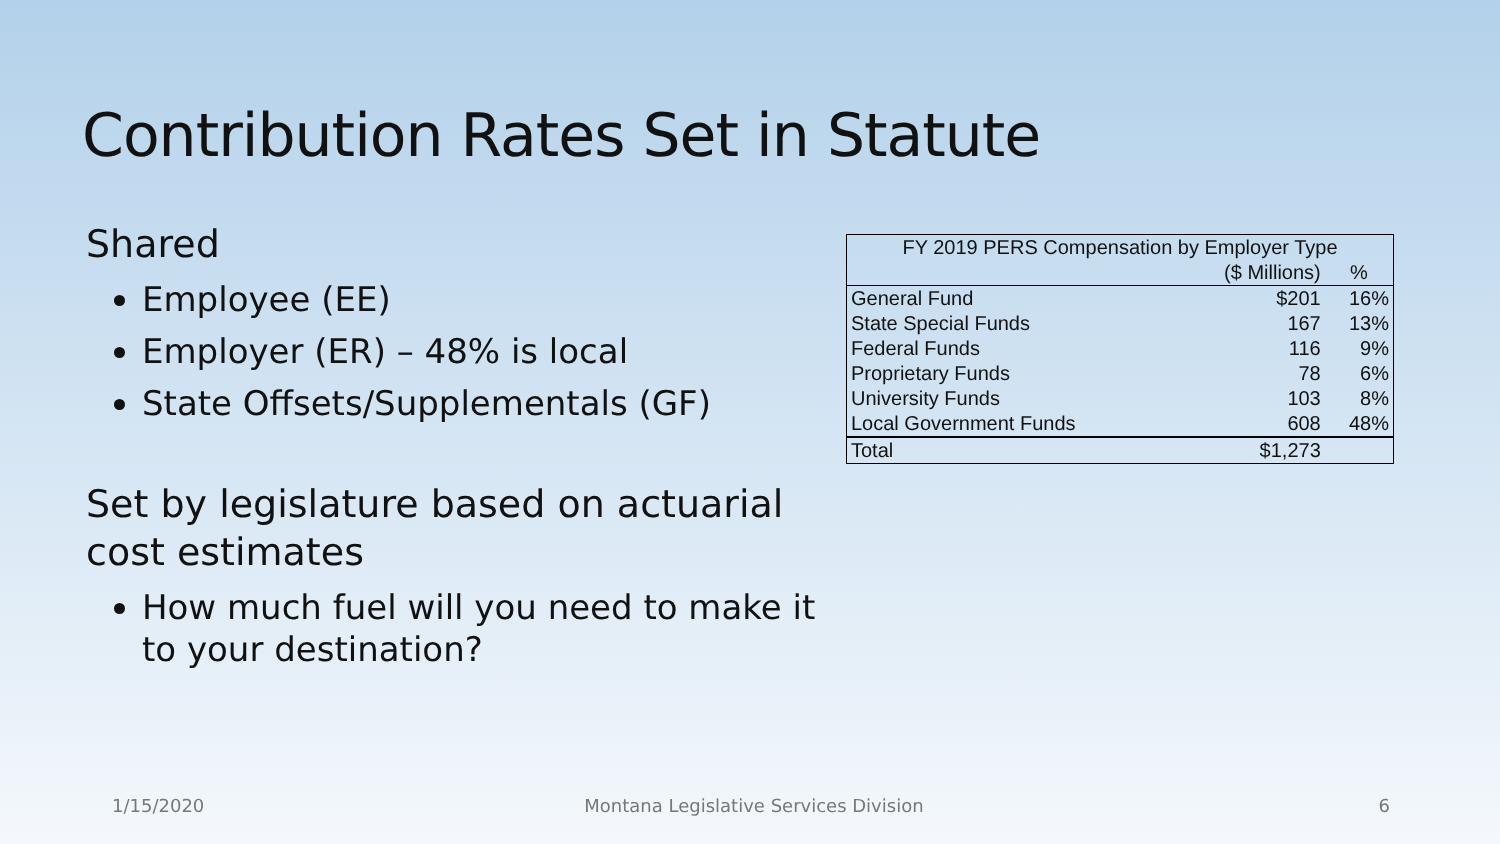Contribution Rates Set in Statute
Shared
Employee (EE)
Employer (ER) – 48% is local
State Offsets/Supplementals (GF)
Set by legislature based on actuarial cost estimates
How much fuel will you need to make it to your destination?
| FY 2019 PERS Compensation by Employer Type | | |
| --- | --- | --- |
| | ($ Millions) | % |
| General Fund | $201 | 16% |
| State Special Funds | 167 | 13% |
| Federal Funds | 116 | 9% |
| Proprietary Funds | 78 | 6% |
| University Funds | 103 | 8% |
| Local Government Funds | 608 | 48% |
| Total | $1,273 | |
1/15/2020 Montana Legislative Services Division 6